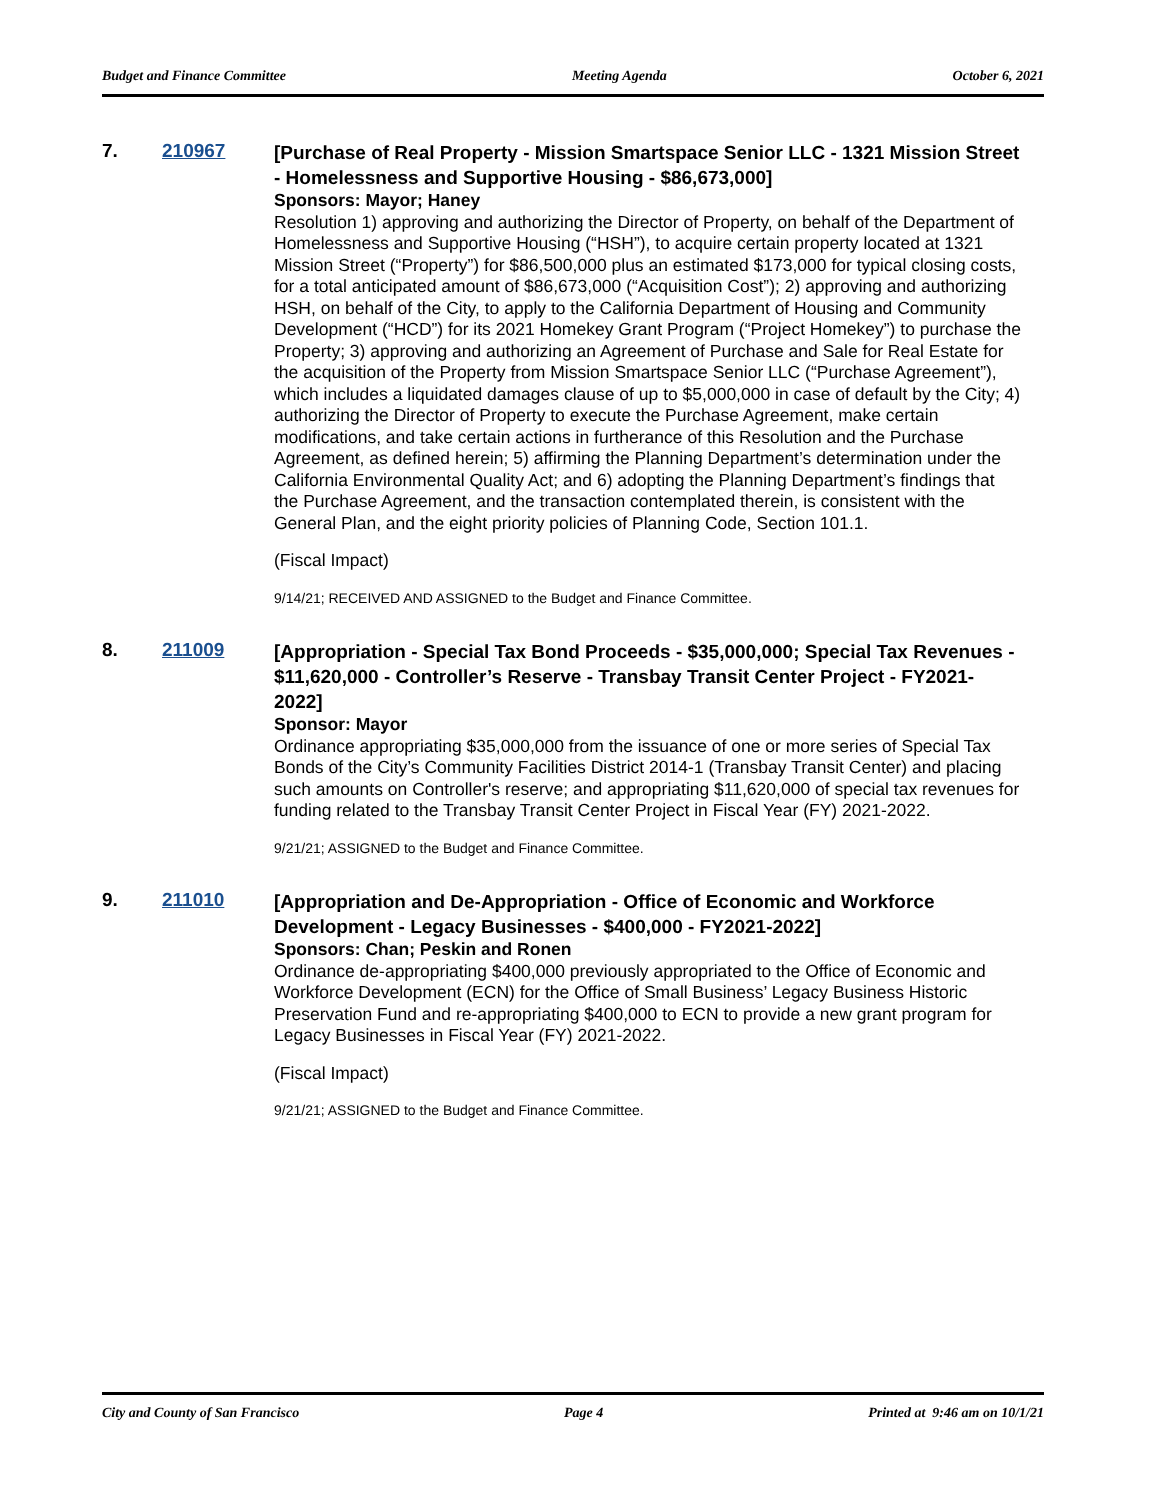Budget and Finance Committee Meeting Agenda October 6, 2021
7. 210967
[Purchase of Real Property - Mission Smartspace Senior LLC - 1321 Mission Street - Homelessness and Supportive Housing - $86,673,000]
Sponsors: Mayor; Haney
Resolution 1) approving and authorizing the Director of Property, on behalf of the Department of Homelessness and Supportive Housing (“HSH”), to acquire certain property located at 1321 Mission Street (“Property”) for $86,500,000 plus an estimated $173,000 for typical closing costs, for a total anticipated amount of $86,673,000 (“Acquisition Cost”); 2) approving and authorizing HSH, on behalf of the City, to apply to the California Department of Housing and Community Development (“HCD”) for its 2021 Homekey Grant Program (“Project Homekey”) to purchase the Property; 3) approving and authorizing an Agreement of Purchase and Sale for Real Estate for the acquisition of the Property from Mission Smartspace Senior LLC (“Purchase Agreement”), which includes a liquidated damages clause of up to $5,000,000 in case of default by the City; 4) authorizing the Director of Property to execute the Purchase Agreement, make certain modifications, and take certain actions in furtherance of this Resolution and the Purchase Agreement, as defined herein; 5) affirming the Planning Department’s determination under the California Environmental Quality Act; and 6) adopting the Planning Department’s findings that the Purchase Agreement, and the transaction contemplated therein, is consistent with the General Plan, and the eight priority policies of Planning Code, Section 101.1.
(Fiscal Impact)
9/14/21; RECEIVED AND ASSIGNED to the Budget and Finance Committee.
8. 211009
[Appropriation - Special Tax Bond Proceeds - $35,000,000; Special Tax Revenues - $11,620,000 - Controller’s Reserve - Transbay Transit Center Project - FY2021-2022]
Sponsor: Mayor
Ordinance appropriating $35,000,000 from the issuance of one or more series of Special Tax Bonds of the City’s Community Facilities District 2014-1 (Transbay Transit Center) and placing such amounts on Controller's reserve; and appropriating $11,620,000 of special tax revenues for funding related to the Transbay Transit Center Project in Fiscal Year (FY) 2021-2022.
9/21/21; ASSIGNED to the Budget and Finance Committee.
9. 211010
[Appropriation and De-Appropriation - Office of Economic and Workforce Development - Legacy Businesses - $400,000 - FY2021-2022]
Sponsors: Chan; Peskin and Ronen
Ordinance de-appropriating $400,000 previously appropriated to the Office of Economic and Workforce Development (ECN) for the Office of Small Business’ Legacy Business Historic Preservation Fund and re-appropriating $400,000 to ECN to provide a new grant program for Legacy Businesses in Fiscal Year (FY) 2021-2022.
(Fiscal Impact)
9/21/21; ASSIGNED to the Budget and Finance Committee.
City and County of San Francisco Page 4 Printed at 9:46 am on 10/1/21